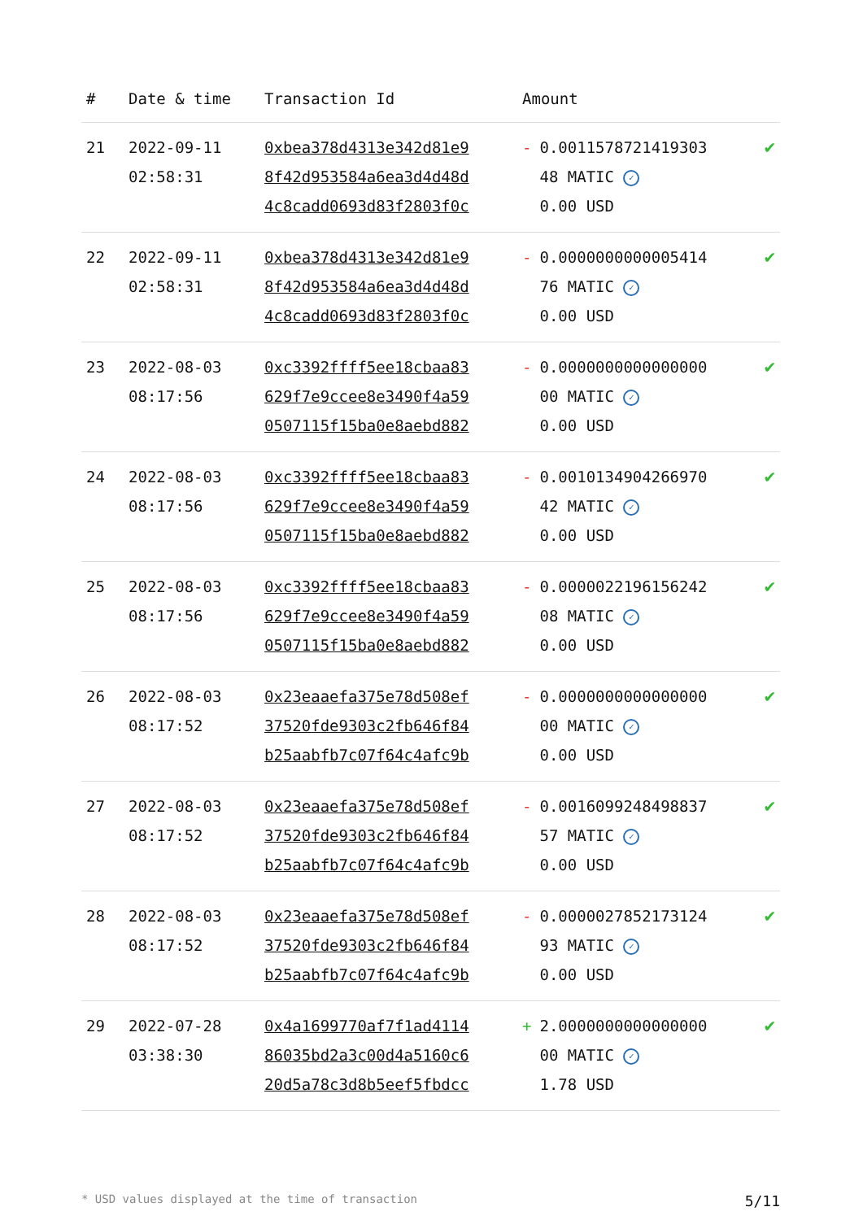| # | Date & time | Transaction Id | Amount | |
| --- | --- | --- | --- | --- |
| 21 | 2022-09-11 02:58:31 | 0xbea378d4313e342d81e9 8f42d953584a6ea3d4d48d 4c8cadd0693d83f2803f0c | - 0.0011578721419303 48 MATIC ✓ 0.00 USD | ✔ |
| 22 | 2022-09-11 02:58:31 | 0xbea378d4313e342d81e9 8f42d953584a6ea3d4d48d 4c8cadd0693d83f2803f0c | - 0.0000000000005414 76 MATIC ✓ 0.00 USD | ✔ |
| 23 | 2022-08-03 08:17:56 | 0xc3392ffff5ee18cbaa83 629f7e9ccee8e3490f4a59 0507115f15ba0e8aebd882 | - 0.0000000000000000 00 MATIC ✓ 0.00 USD | ✔ |
| 24 | 2022-08-03 08:17:56 | 0xc3392ffff5ee18cbaa83 629f7e9ccee8e3490f4a59 0507115f15ba0e8aebd882 | - 0.0010134904266970 42 MATIC ✓ 0.00 USD | ✔ |
| 25 | 2022-08-03 08:17:56 | 0xc3392ffff5ee18cbaa83 629f7e9ccee8e3490f4a59 0507115f15ba0e8aebd882 | - 0.0000022196156242 08 MATIC ✓ 0.00 USD | ✔ |
| 26 | 2022-08-03 08:17:52 | 0x23eaaefa375e78d508ef 37520fde9303c2fb646f84 b25aabfb7c07f64c4afc9b | - 0.0000000000000000 00 MATIC ✓ 0.00 USD | ✔ |
| 27 | 2022-08-03 08:17:52 | 0x23eaaefa375e78d508ef 37520fde9303c2fb646f84 b25aabfb7c07f64c4afc9b | - 0.0016099248498837 57 MATIC ✓ 0.00 USD | ✔ |
| 28 | 2022-08-03 08:17:52 | 0x23eaaefa375e78d508ef 37520fde9303c2fb646f84 b25aabfb7c07f64c4afc9b | - 0.0000027852173124 93 MATIC ✓ 0.00 USD | ✔ |
| 29 | 2022-07-28 03:38:30 | 0x4a1699770af7f1ad4114 86035bd2a3c00d4a5160c6 20d5a78c3d8b5eef5fbdcc | + 2.0000000000000000 00 MATIC ✓ 1.78 USD | ✔ |
* USD values displayed at the time of transaction 5/11